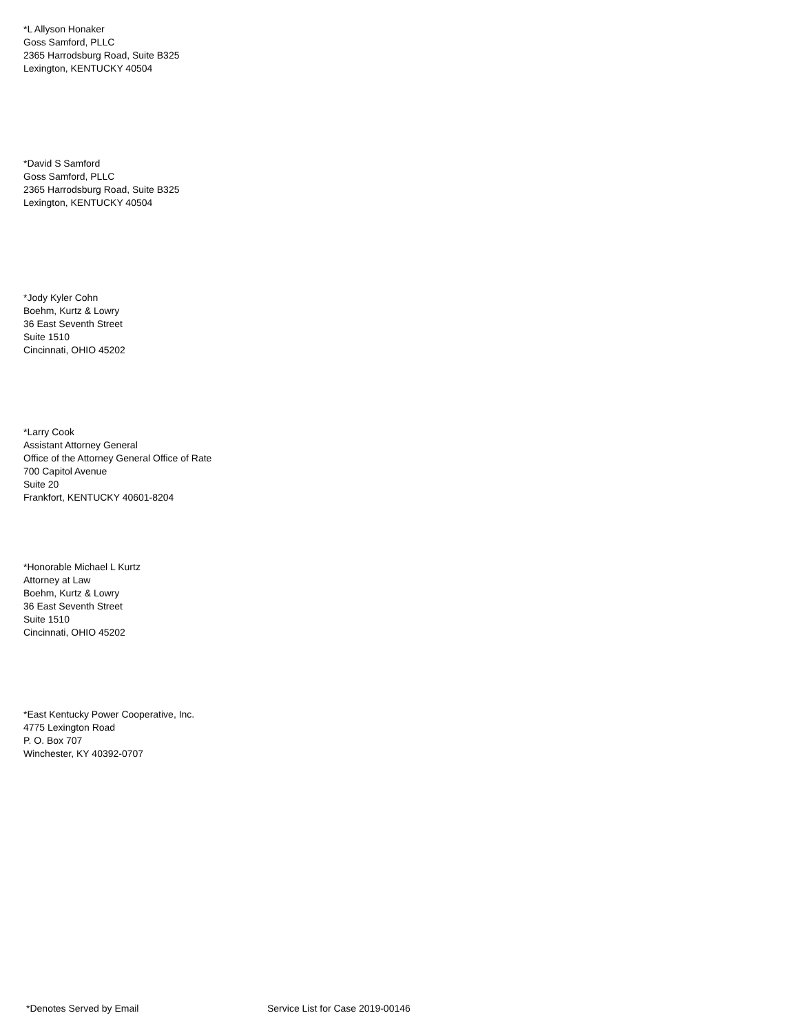*L Allyson Honaker
Goss Samford, PLLC
2365 Harrodsburg Road, Suite B325
Lexington, KENTUCKY 40504
*David S Samford
Goss Samford, PLLC
2365 Harrodsburg Road, Suite B325
Lexington, KENTUCKY 40504
*Jody Kyler Cohn
Boehm, Kurtz & Lowry
36 East Seventh Street
Suite 1510
Cincinnati, OHIO 45202
*Larry Cook
Assistant Attorney General
Office of the Attorney General Office of Rate
700 Capitol Avenue
Suite 20
Frankfort, KENTUCKY 40601-8204
*Honorable Michael L Kurtz
Attorney at Law
Boehm, Kurtz & Lowry
36 East Seventh Street
Suite 1510
Cincinnati, OHIO 45202
*East Kentucky Power Cooperative, Inc.
4775 Lexington Road
P. O. Box 707
Winchester, KY 40392-0707
*Denotes Served by Email Service List for Case 2019-00146